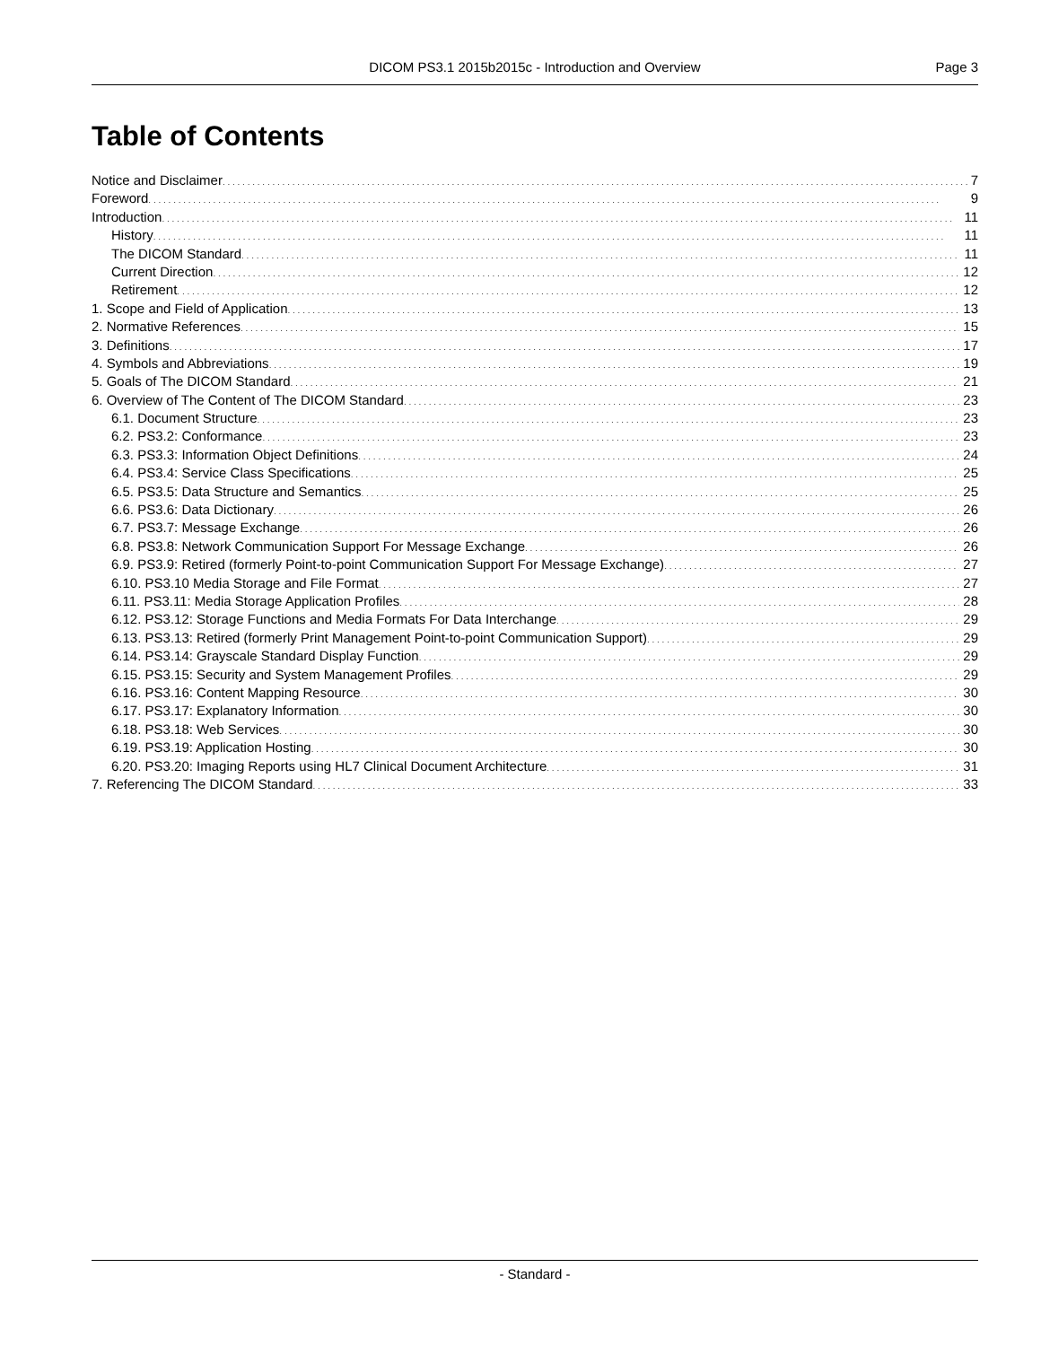DICOM PS3.1 2015b2015c - Introduction and Overview
Page 3
Table of Contents
Notice and Disclaimer 7
Foreword 9
Introduction 11
History 11
The DICOM Standard 11
Current Direction 12
Retirement 12
1. Scope and Field of Application 13
2. Normative References 15
3. Definitions 17
4. Symbols and Abbreviations 19
5. Goals of The DICOM Standard 21
6. Overview of The Content of The DICOM Standard 23
6.1. Document Structure 23
6.2. PS3.2: Conformance 23
6.3. PS3.3: Information Object Definitions 24
6.4. PS3.4: Service Class Specifications 25
6.5. PS3.5: Data Structure and Semantics 25
6.6. PS3.6: Data Dictionary 26
6.7. PS3.7: Message Exchange 26
6.8. PS3.8: Network Communication Support For Message Exchange 26
6.9. PS3.9: Retired (formerly Point-to-point Communication Support For Message Exchange) 27
6.10. PS3.10 Media Storage and File Format 27
6.11. PS3.11: Media Storage Application Profiles 28
6.12. PS3.12: Storage Functions and Media Formats For Data Interchange 29
6.13. PS3.13: Retired (formerly Print Management Point-to-point Communication Support) 29
6.14. PS3.14: Grayscale Standard Display Function 29
6.15. PS3.15: Security and System Management Profiles 29
6.16. PS3.16: Content Mapping Resource 30
6.17. PS3.17: Explanatory Information 30
6.18. PS3.18: Web Services 30
6.19. PS3.19: Application Hosting 30
6.20. PS3.20: Imaging Reports using HL7 Clinical Document Architecture 31
7. Referencing The DICOM Standard 33
- Standard -